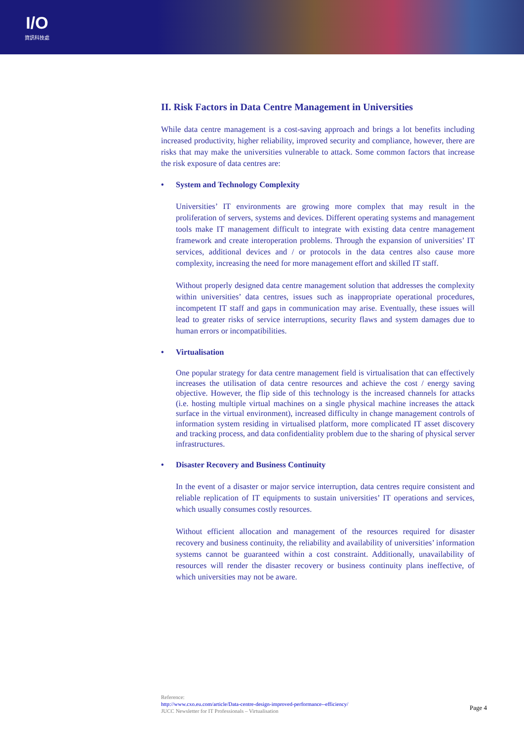I/O
資訊科技處
II. Risk Factors in Data Centre Management in Universities
While data centre management is a cost-saving approach and brings a lot benefits including increased productivity, higher reliability, improved security and compliance, however, there are risks that may make the universities vulnerable to attack. Some common factors that increase the risk exposure of data centres are:
• System and Technology Complexity
Universities’ IT environments are growing more complex that may result in the proliferation of servers, systems and devices. Different operating systems and management tools make IT management difficult to integrate with existing data centre management framework and create interoperation problems. Through the expansion of universities’ IT services, additional devices and / or protocols in the data centres also cause more complexity, increasing the need for more management effort and skilled IT staff.
Without properly designed data centre management solution that addresses the complexity within universities’ data centres, issues such as inappropriate operational procedures, incompetent IT staff and gaps in communication may arise. Eventually, these issues will lead to greater risks of service interruptions, security flaws and system damages due to human errors or incompatibilities.
• Virtualisation
One popular strategy for data centre management field is virtualisation that can effectively increases the utilisation of data centre resources and achieve the cost / energy saving objective. However, the flip side of this technology is the increased channels for attacks (i.e. hosting multiple virtual machines on a single physical machine increases the attack surface in the virtual environment), increased difficulty in change management controls of information system residing in virtualised platform, more complicated IT asset discovery and tracking process, and data confidentiality problem due to the sharing of physical server infrastructures.
• Disaster Recovery and Business Continuity
In the event of a disaster or major service interruption, data centres require consistent and reliable replication of IT equipments to sustain universities’ IT operations and services, which usually consumes costly resources.
Without efficient allocation and management of the resources required for disaster recovery and business continuity, the reliability and availability of universities’ information systems cannot be guaranteed within a cost constraint. Additionally, unavailability of resources will render the disaster recovery or business continuity plans ineffective, of which universities may not be aware.
Reference:
http://www.cxo.eu.com/article/Data-centre-design-improved-performance--efficiency/
JUCC Newsletter for IT Professionals – Virtualisation
Page 4